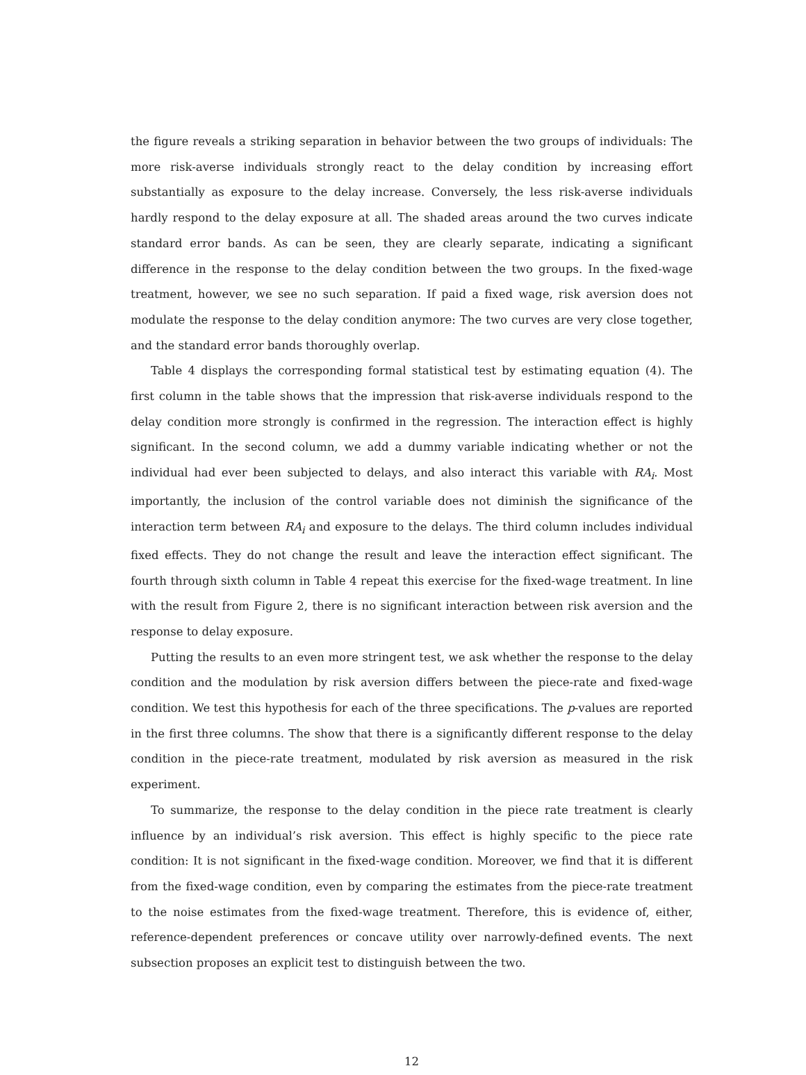the figure reveals a striking separation in behavior between the two groups of individuals: The more risk-averse individuals strongly react to the delay condition by increasing effort substantially as exposure to the delay increase. Conversely, the less risk-averse individuals hardly respond to the delay exposure at all. The shaded areas around the two curves indicate standard error bands. As can be seen, they are clearly separate, indicating a significant difference in the response to the delay condition between the two groups. In the fixed-wage treatment, however, we see no such separation. If paid a fixed wage, risk aversion does not modulate the response to the delay condition anymore: The two curves are very close together, and the standard error bands thoroughly overlap.
Table 4 displays the corresponding formal statistical test by estimating equation (4). The first column in the table shows that the impression that risk-averse individuals respond to the delay condition more strongly is confirmed in the regression. The interaction effect is highly significant. In the second column, we add a dummy variable indicating whether or not the individual had ever been subjected to delays, and also interact this variable with RA<sub>i</sub>. Most importantly, the inclusion of the control variable does not diminish the significance of the interaction term between RA<sub>i</sub> and exposure to the delays. The third column includes individual fixed effects. They do not change the result and leave the interaction effect significant. The fourth through sixth column in Table 4 repeat this exercise for the fixed-wage treatment. In line with the result from Figure 2, there is no significant interaction between risk aversion and the response to delay exposure.
Putting the results to an even more stringent test, we ask whether the response to the delay condition and the modulation by risk aversion differs between the piece-rate and fixed-wage condition. We test this hypothesis for each of the three specifications. The p-values are reported in the first three columns. The show that there is a significantly different response to the delay condition in the piece-rate treatment, modulated by risk aversion as measured in the risk experiment.
To summarize, the response to the delay condition in the piece rate treatment is clearly influence by an individual’s risk aversion. This effect is highly specific to the piece rate condition: It is not significant in the fixed-wage condition. Moreover, we find that it is different from the fixed-wage condition, even by comparing the estimates from the piece-rate treatment to the noise estimates from the fixed-wage treatment. Therefore, this is evidence of, either, reference-dependent preferences or concave utility over narrowly-defined events. The next subsection proposes an explicit test to distinguish between the two.
12